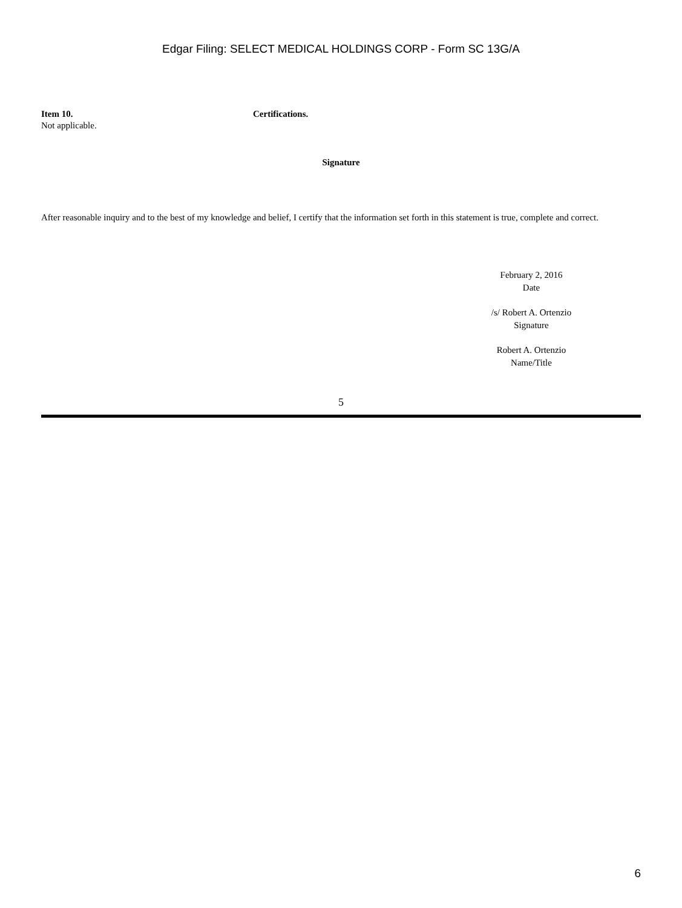Edgar Filing: SELECT MEDICAL HOLDINGS CORP - Form SC 13G/A
Item 10. Certifications.
Not applicable.
Signature
After reasonable inquiry and to the best of my knowledge and belief, I certify that the information set forth in this statement is true, complete and correct.
February 2, 2016
Date
/s/ Robert A. Ortenzio
Signature
Robert A. Ortenzio
Name/Title
5
6